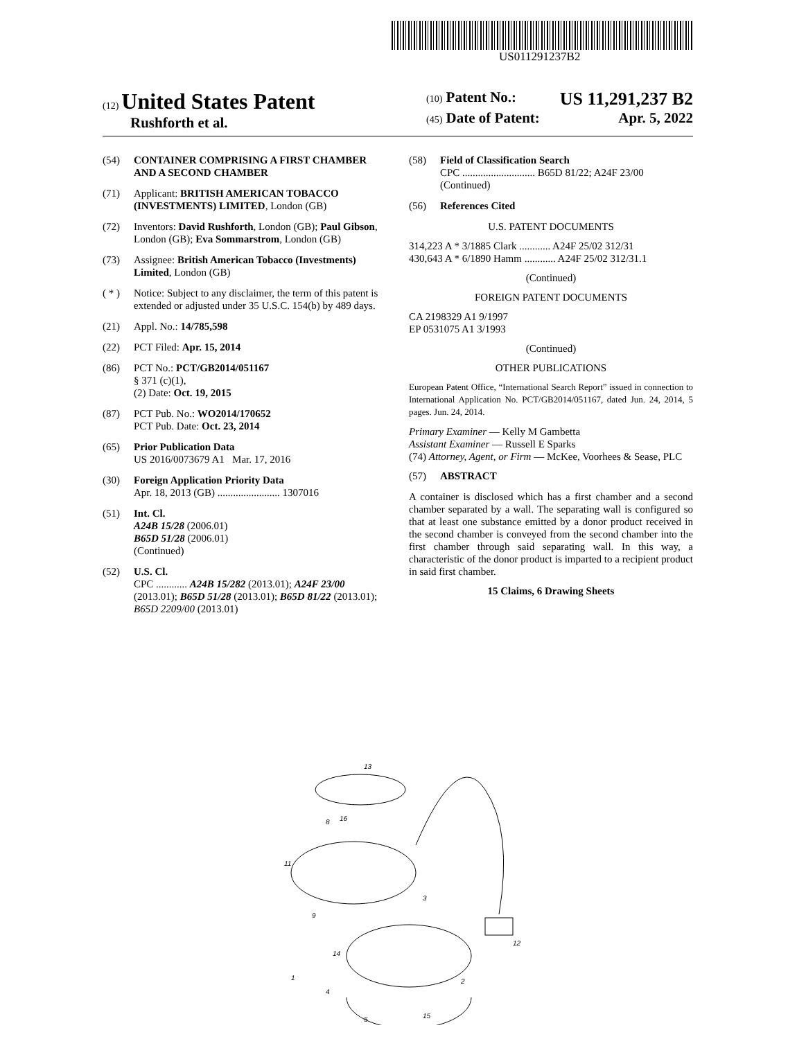US011291237B2
(12) United States Patent
Rushforth et al.
(10) Patent No.: US 11,291,237 B2
(45) Date of Patent: Apr. 5, 2022
(54) CONTAINER COMPRISING A FIRST CHAMBER AND A SECOND CHAMBER
(71) Applicant: BRITISH AMERICAN TOBACCO (INVESTMENTS) LIMITED, London (GB)
(72) Inventors: David Rushforth, London (GB); Paul Gibson, London (GB); Eva Sommarstrom, London (GB)
(73) Assignee: British American Tobacco (Investments) Limited, London (GB)
( * ) Notice: Subject to any disclaimer, the term of this patent is extended or adjusted under 35 U.S.C. 154(b) by 489 days.
(21) Appl. No.: 14/785,598
(22) PCT Filed: Apr. 15, 2014
(86) PCT No.: PCT/GB2014/051167
§ 371 (c)(1),
(2) Date: Oct. 19, 2015
(87) PCT Pub. No.: WO2014/170652
PCT Pub. Date: Oct. 23, 2014
(65) Prior Publication Data
US 2016/0073679 A1 Mar. 17, 2016
(30) Foreign Application Priority Data
Apr. 18, 2013 (GB) ........................ 1307016
(51) Int. Cl.
A24B 15/28 (2006.01)
B65D 51/28 (2006.01)
(Continued)
(52) U.S. Cl.
CPC ............ A24B 15/282 (2013.01); A24F 23/00 (2013.01); B65D 51/28 (2013.01); B65D 81/22 (2013.01); B65D 2209/00 (2013.01)
(58) Field of Classification Search
CPC ............................ B65D 81/22; A24F 23/00
(Continued)
(56) References Cited
U.S. PATENT DOCUMENTS
314,223 A * 3/1885 Clark ............ A24F 25/02 312/31
430,643 A * 6/1890 Hamm ............ A24F 25/02 312/31.1
(Continued)
FOREIGN PATENT DOCUMENTS
CA 2198329 A1 9/1997
EP 0531075 A1 3/1993
(Continued)
OTHER PUBLICATIONS
European Patent Office, “International Search Report” issued in connection to International Application No. PCT/GB2014/051167, dated Jun. 24, 2014, 5 pages. Jun. 24, 2014.
Primary Examiner — Kelly M Gambetta
Assistant Examiner — Russell E Sparks
(74) Attorney, Agent, or Firm — McKee, Voorhees & Sease, PLC
(57) ABSTRACT
A container is disclosed which has a first chamber and a second chamber separated by a wall. The separating wall is configured so that at least one substance emitted by a donor product received in the second chamber is conveyed from the second chamber into the first chamber through said separating wall. In this way, a characteristic of the donor product is imparted to a recipient product in said first chamber.
15 Claims, 6 Drawing Sheets
13
8
16
11
9
3
14
12
1
4
2
5
15